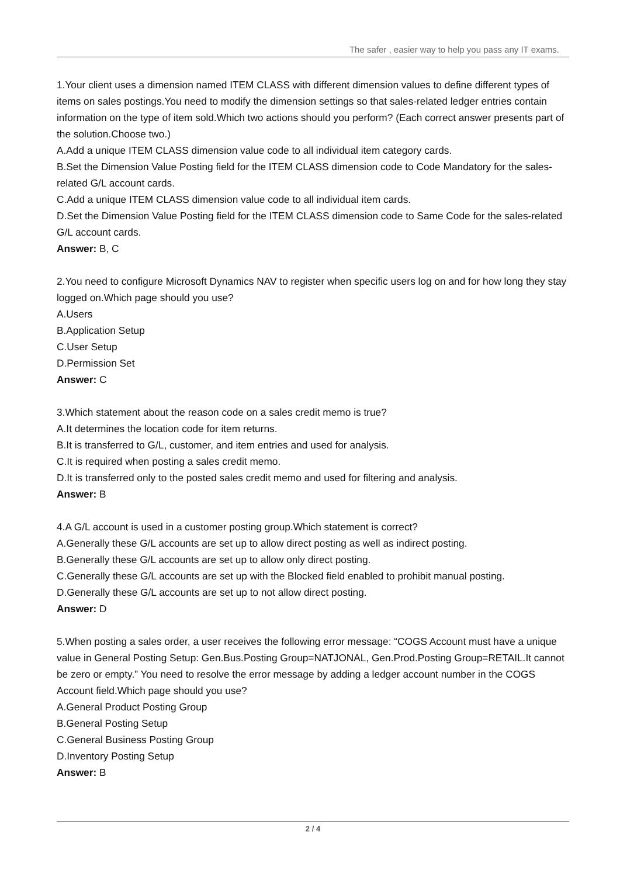The safer , easier way to help you pass any IT exams.
1.Your client uses a dimension named ITEM CLASS with different dimension values to define different types of items on sales postings.You need to modify the dimension settings so that sales-related ledger entries contain information on the type of item sold.Which two actions should you perform? (Each correct answer presents part of the solution.Choose two.)
A.Add a unique ITEM CLASS dimension value code to all individual item category cards.
B.Set the Dimension Value Posting field for the ITEM CLASS dimension code to Code Mandatory for the sales-related G/L account cards.
C.Add a unique ITEM CLASS dimension value code to all individual item cards.
D.Set the Dimension Value Posting field for the ITEM CLASS dimension code to Same Code for the sales-related G/L account cards.
Answer: B, C
2.You need to configure Microsoft Dynamics NAV to register when specific users log on and for how long they stay logged on.Which page should you use?
A.Users
B.Application Setup
C.User Setup
D.Permission Set
Answer: C
3.Which statement about the reason code on a sales credit memo is true?
A.It determines the location code for item returns.
B.It is transferred to G/L, customer, and item entries and used for analysis.
C.It is required when posting a sales credit memo.
D.It is transferred only to the posted sales credit memo and used for filtering and analysis.
Answer: B
4.A G/L account is used in a customer posting group.Which statement is correct?
A.Generally these G/L accounts are set up to allow direct posting as well as indirect posting.
B.Generally these G/L accounts are set up to allow only direct posting.
C.Generally these G/L accounts are set up with the Blocked field enabled to prohibit manual posting.
D.Generally these G/L accounts are set up to not allow direct posting.
Answer: D
5.When posting a sales order, a user receives the following error message: “COGS Account must have a unique value in General Posting Setup: Gen.Bus.Posting Group=NATJONAL, Gen.Prod.Posting Group=RETAIL.It cannot be zero or empty.” You need to resolve the error message by adding a ledger account number in the COGS Account field.Which page should you use?
A.General Product Posting Group
B.General Posting Setup
C.General Business Posting Group
D.Inventory Posting Setup
Answer: B
2 / 4